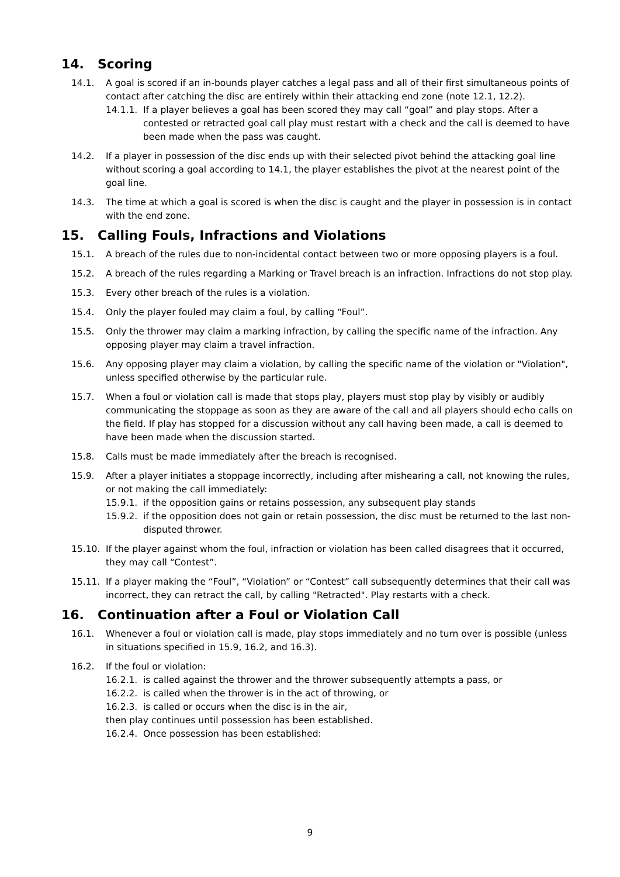14. Scoring
14.1. A goal is scored if an in-bounds player catches a legal pass and all of their first simultaneous points of contact after catching the disc are entirely within their attacking end zone (note 12.1, 12.2).
14.1.1.
If a player believes a goal has been scored they may call “goal” and play stops. After a contested or retracted goal call play must restart with a check and the call is deemed to have been made when the pass was caught.
14.2. If a player in possession of the disc ends up with their selected pivot behind the attacking goal line without scoring a goal according to 14.1, the player establishes the pivot at the nearest point of the goal line.
14.3. The time at which a goal is scored is when the disc is caught and the player in possession is in contact with the end zone.
15. Calling Fouls, Infractions and Violations
15.1. A breach of the rules due to non-incidental contact between two or more opposing players is a foul.
15.2. A breach of the rules regarding a Marking or Travel breach is an infraction. Infractions do not stop play.
15.3. Every other breach of the rules is a violation.
15.4. Only the player fouled may claim a foul, by calling “Foul”.
15.5. Only the thrower may claim a marking infraction, by calling the specific name of the infraction. Any opposing player may claim a travel infraction.
15.6. Any opposing player may claim a violation, by calling the specific name of the violation or "Violation", unless specified otherwise by the particular rule.
15.7. When a foul or violation call is made that stops play, players must stop play by visibly or audibly communicating the stoppage as soon as they are aware of the call and all players should echo calls on the field. If play has stopped for a discussion without any call having been made, a call is deemed to have been made when the discussion started.
15.8. Calls must be made immediately after the breach is recognised.
15.9. After a player initiates a stoppage incorrectly, including after mishearing a call, not knowing the rules, or not making the call immediately:
15.9.1.
if the opposition gains or retains possession, any subsequent play stands
15.9.2.
if the opposition does not gain or retain possession, the disc must be returned to the last non-disputed thrower.
15.10. If the player against whom the foul, infraction or violation has been called disagrees that it occurred, they may call “Contest”.
15.11. If a player making the “Foul”, “Violation” or “Contest” call subsequently determines that their call was incorrect, they can retract the call, by calling "Retracted". Play restarts with a check.
16. Continuation after a Foul or Violation Call
16.1. Whenever a foul or violation call is made, play stops immediately and no turn over is possible (unless in situations specified in 15.9, 16.2, and 16.3).
16.2. If the foul or violation:
16.2.1.
is called against the thrower and the thrower subsequently attempts a pass, or
16.2.2.
is called when the thrower is in the act of throwing, or
16.2.3.
is called or occurs when the disc is in the air,
then play continues until possession has been established.
16.2.4.
Once possession has been established:
9